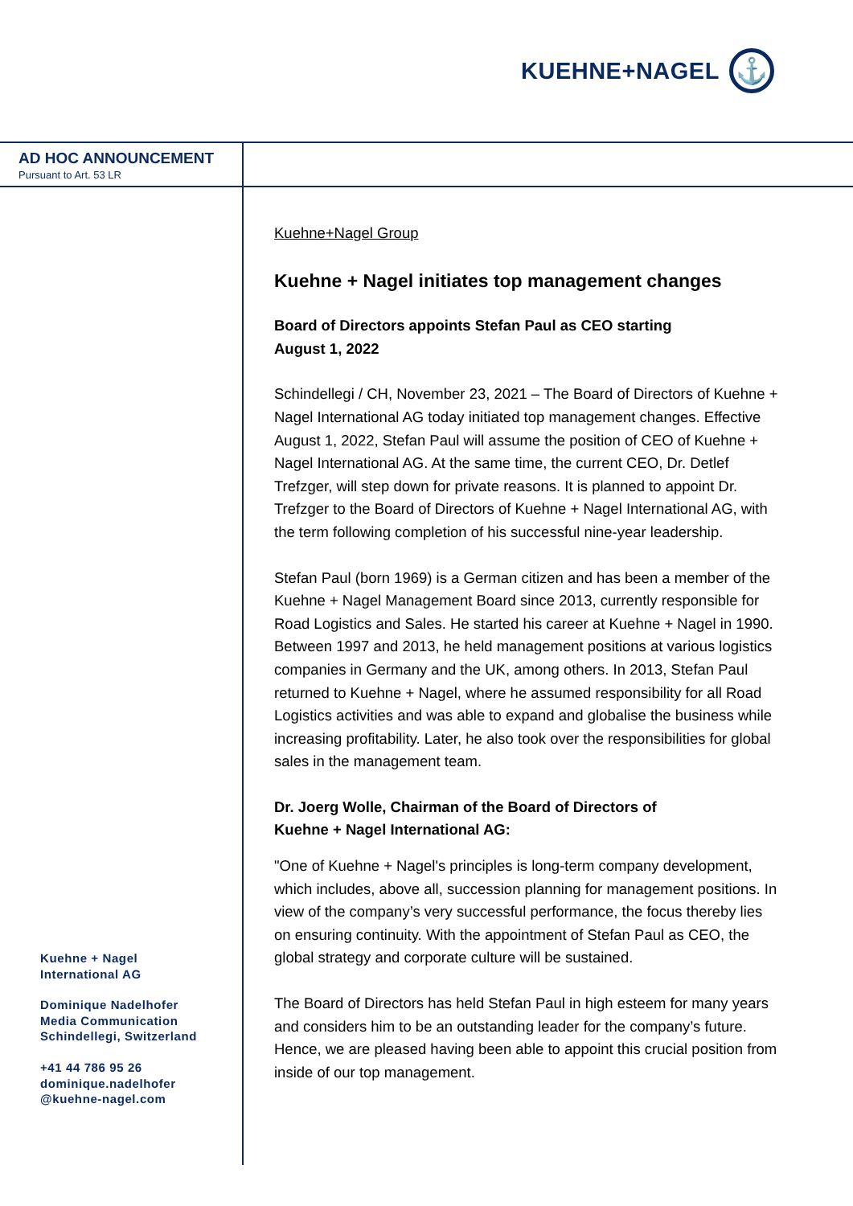KUEHNE+NAGEL
⚓
AD HOC ANNOUNCEMENT
Pursuant to Art. 53 LR
Kuehne + Nagel
International AG
Dominique Nadelhofer
Media Communication
Schindellegi, Switzerland
+41 44 786 95 26
dominique.nadelhofer
@kuehne-nagel.com
Kuehne+Nagel Group
Kuehne + Nagel initiates top management changes
Board of Directors appoints Stefan Paul as CEO starting
August 1, 2022
Schindellegi / CH, November 23, 2021 – The Board of Directors of Kuehne + Nagel International AG today initiated top management changes. Effective August 1, 2022, Stefan Paul will assume the position of CEO of Kuehne + Nagel International AG. At the same time, the current CEO, Dr. Detlef Trefzger, will step down for private reasons. It is planned to appoint Dr. Trefzger to the Board of Directors of Kuehne + Nagel International AG, with the term following completion of his successful nine-year leadership.
Stefan Paul (born 1969) is a German citizen and has been a member of the Kuehne + Nagel Management Board since 2013, currently responsible for Road Logistics and Sales. He started his career at Kuehne + Nagel in 1990. Between 1997 and 2013, he held management positions at various logistics companies in Germany and the UK, among others. In 2013, Stefan Paul returned to Kuehne + Nagel, where he assumed responsibility for all Road Logistics activities and was able to expand and globalise the business while increasing profitability. Later, he also took over the responsibilities for global sales in the management team.
Dr. Joerg Wolle, Chairman of the Board of Directors of
Kuehne + Nagel International AG:
"One of Kuehne + Nagel's principles is long-term company development, which includes, above all, succession planning for management positions. In view of the company’s very successful performance, the focus thereby lies on ensuring continuity. With the appointment of Stefan Paul as CEO, the global strategy and corporate culture will be sustained.
The Board of Directors has held Stefan Paul in high esteem for many years and considers him to be an outstanding leader for the company’s future. Hence, we are pleased having been able to appoint this crucial position from inside of our top management.